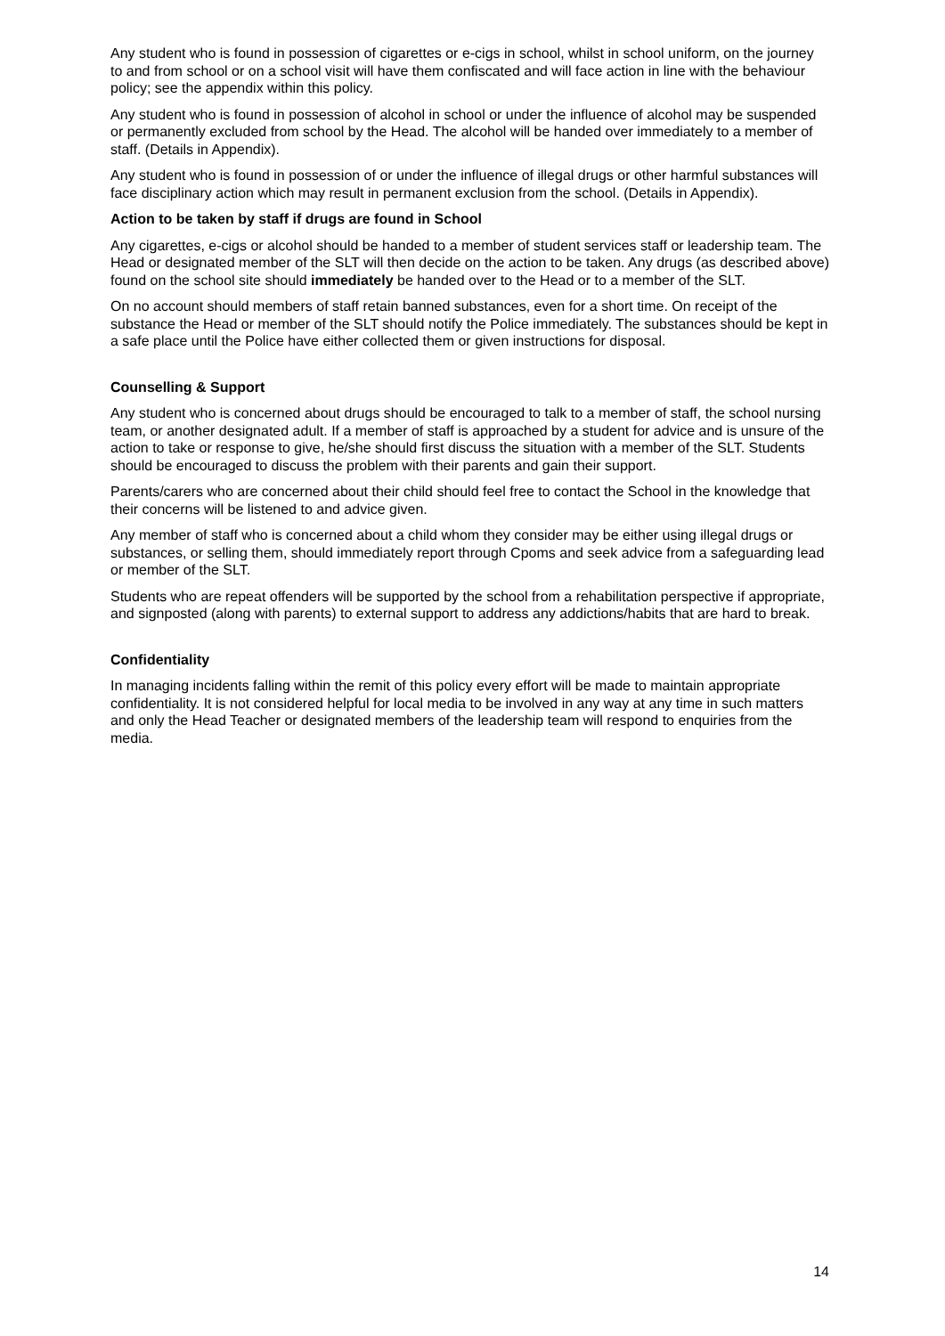Any student who is found in possession of cigarettes or e-cigs in school, whilst in school uniform, on the journey to and from school or on a school visit will have them confiscated and will face action in line with the behaviour policy; see the appendix within this policy.
Any student who is found in possession of alcohol in school or under the influence of alcohol may be suspended or permanently excluded from school by the Head. The alcohol will be handed over immediately to a member of staff. (Details in Appendix).
Any student who is found in possession of or under the influence of illegal drugs or other harmful substances will face disciplinary action which may result in permanent exclusion from the school. (Details in Appendix).
Action to be taken by staff if drugs are found in School
Any cigarettes, e-cigs or alcohol should be handed to a member of student services staff or leadership team. The Head or designated member of the SLT will then decide on the action to be taken. Any drugs (as described above) found on the school site should immediately be handed over to the Head or to a member of the SLT.
On no account should members of staff retain banned substances, even for a short time. On receipt of the substance the Head or member of the SLT should notify the Police immediately. The substances should be kept in a safe place until the Police have either collected them or given instructions for disposal.
Counselling & Support
Any student who is concerned about drugs should be encouraged to talk to a member of staff, the school nursing team, or another designated adult. If a member of staff is approached by a student for advice and is unsure of the action to take or response to give, he/she should first discuss the situation with a member of the SLT. Students should be encouraged to discuss the problem with their parents and gain their support.
Parents/carers who are concerned about their child should feel free to contact the School in the knowledge that their concerns will be listened to and advice given.
Any member of staff who is concerned about a child whom they consider may be either using illegal drugs or substances, or selling them, should immediately report through Cpoms and seek advice from a safeguarding lead or member of the SLT.
Students who are repeat offenders will be supported by the school from a rehabilitation perspective if appropriate, and signposted (along with parents) to external support to address any addictions/habits that are hard to break.
Confidentiality
In managing incidents falling within the remit of this policy every effort will be made to maintain appropriate confidentiality. It is not considered helpful for local media to be involved in any way at any time in such matters and only the Head Teacher or designated members of the leadership team will respond to enquiries from the media.
14